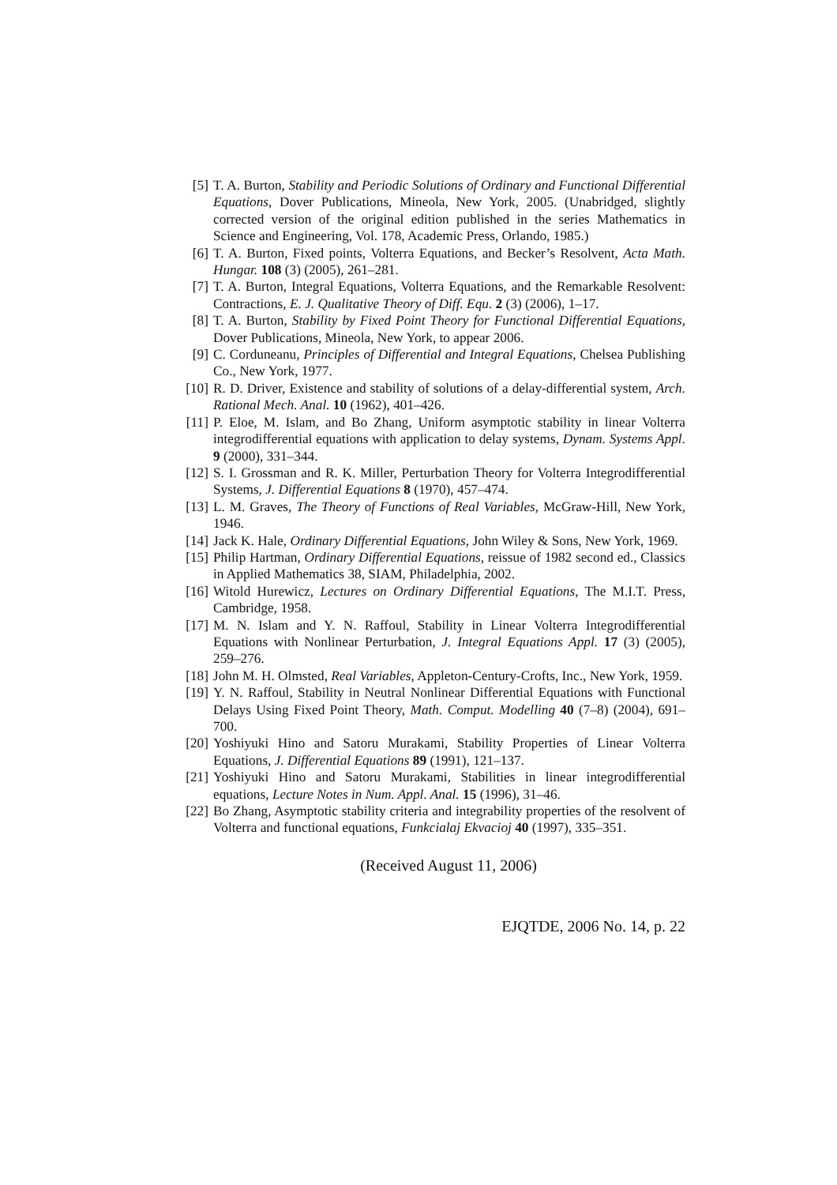[5] T. A. Burton, Stability and Periodic Solutions of Ordinary and Functional Differential Equations, Dover Publications, Mineola, New York, 2005. (Unabridged, slightly corrected version of the original edition published in the series Mathematics in Science and Engineering, Vol. 178, Academic Press, Orlando, 1985.)
[6] T. A. Burton, Fixed points, Volterra Equations, and Becker’s Resolvent, Acta Math. Hungar. 108 (3) (2005), 261–281.
[7] T. A. Burton, Integral Equations, Volterra Equations, and the Remarkable Resolvent: Contractions, E. J. Qualitative Theory of Diff. Equ. 2 (3) (2006), 1–17.
[8] T. A. Burton, Stability by Fixed Point Theory for Functional Differential Equations, Dover Publications, Mineola, New York, to appear 2006.
[9] C. Corduneanu, Principles of Differential and Integral Equations, Chelsea Publishing Co., New York, 1977.
[10] R. D. Driver, Existence and stability of solutions of a delay-differential system, Arch. Rational Mech. Anal. 10 (1962), 401–426.
[11] P. Eloe, M. Islam, and Bo Zhang, Uniform asymptotic stability in linear Volterra integrodifferential equations with application to delay systems, Dynam. Systems Appl. 9 (2000), 331–344.
[12] S. I. Grossman and R. K. Miller, Perturbation Theory for Volterra Integrodifferential Systems, J. Differential Equations 8 (1970), 457–474.
[13] L. M. Graves, The Theory of Functions of Real Variables, McGraw-Hill, New York, 1946.
[14] Jack K. Hale, Ordinary Differential Equations, John Wiley & Sons, New York, 1969.
[15] Philip Hartman, Ordinary Differential Equations, reissue of 1982 second ed., Classics in Applied Mathematics 38, SIAM, Philadelphia, 2002.
[16] Witold Hurewicz, Lectures on Ordinary Differential Equations, The M.I.T. Press, Cambridge, 1958.
[17] M. N. Islam and Y. N. Raffoul, Stability in Linear Volterra Integrodifferential Equations with Nonlinear Perturbation, J. Integral Equations Appl. 17 (3) (2005), 259–276.
[18] John M. H. Olmsted, Real Variables, Appleton-Century-Crofts, Inc., New York, 1959.
[19] Y. N. Raffoul, Stability in Neutral Nonlinear Differential Equations with Functional Delays Using Fixed Point Theory, Math. Comput. Modelling 40 (7–8) (2004), 691–700.
[20] Yoshiyuki Hino and Satoru Murakami, Stability Properties of Linear Volterra Equations, J. Differential Equations 89 (1991), 121–137.
[21] Yoshiyuki Hino and Satoru Murakami, Stabilities in linear integrodifferential equations, Lecture Notes in Num. Appl. Anal. 15 (1996), 31–46.
[22] Bo Zhang, Asymptotic stability criteria and integrability properties of the resolvent of Volterra and functional equations, Funkcialaj Ekvacioj 40 (1997), 335–351.
(Received August 11, 2006)
EJQTDE, 2006 No. 14, p. 22